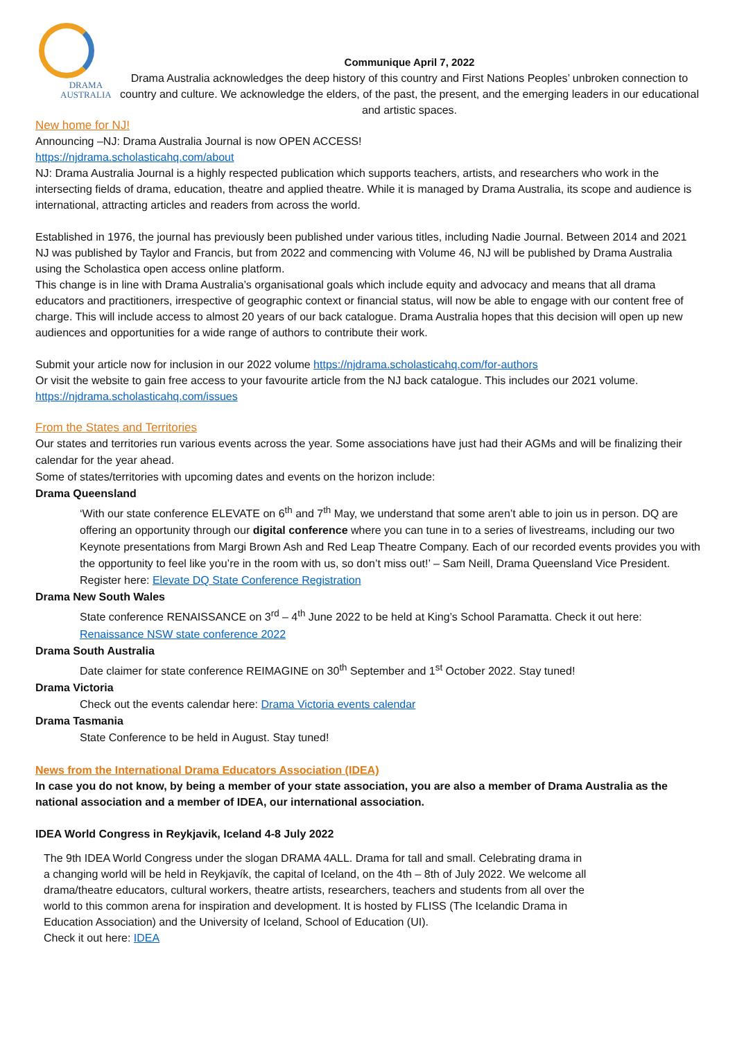DRAMA
AUSTRALIA
Communique April 7, 2022
Drama Australia acknowledges the deep history of this country and First Nations Peoples’ unbroken connection to country and culture. We acknowledge the elders, of the past, the present, and the emerging leaders in our educational and artistic spaces.
New home for NJ!
Announcing –NJ: Drama Australia Journal is now OPEN ACCESS!
https://njdrama.scholasticahq.com/about
NJ: Drama Australia Journal is a highly respected publication which supports teachers, artists, and researchers who work in the intersecting fields of drama, education, theatre and applied theatre. While it is managed by Drama Australia, its scope and audience is international, attracting articles and readers from across the world.
Established in 1976, the journal has previously been published under various titles, including Nadie Journal. Between 2014 and 2021 NJ was published by Taylor and Francis, but from 2022 and commencing with Volume 46, NJ will be published by Drama Australia using the Scholastica open access online platform.
This change is in line with Drama Australia’s organisational goals which include equity and advocacy and means that all drama educators and practitioners, irrespective of geographic context or financial status, will now be able to engage with our content free of charge. This will include access to almost 20 years of our back catalogue. Drama Australia hopes that this decision will open up new audiences and opportunities for a wide range of authors to contribute their work.
Submit your article now for inclusion in our 2022 volume https://njdrama.scholasticahq.com/for-authors
Or visit the website to gain free access to your favourite article from the NJ back catalogue. This includes our 2021 volume. https://njdrama.scholasticahq.com/issues
From the States and Territories
Our states and territories run various events across the year. Some associations have just had their AGMs and will be finalizing their calendar for the year ahead.
Some of states/territories with upcoming dates and events on the horizon include:
Drama Queensland
‘With our state conference ELEVATE on 6<sup>th</sup> and 7<sup>th</sup> May, we understand that some aren’t able to join us in person. DQ are offering an opportunity through our digital conference where you can tune in to a series of livestreams, including our two Keynote presentations from Margi Brown Ash and Red Leap Theatre Company. Each of our recorded events provides you with the opportunity to feel like you’re in the room with us, so don’t miss out!’ – Sam Neill, Drama Queensland Vice President.
Register here: Elevate DQ State Conference Registration
Drama New South Wales
State conference RENAISSANCE on 3<sup>rd</sup> – 4<sup>th</sup> June 2022 to be held at King’s School Paramatta. Check it out here: Renaissance NSW state conference 2022
Drama South Australia
Date claimer for state conference REIMAGINE on 30<sup>th</sup> September and 1<sup>st</sup> October 2022. Stay tuned!
Drama Victoria
Check out the events calendar here: Drama Victoria events calendar
Drama Tasmania
State Conference to be held in August. Stay tuned!
News from the International Drama Educators Association (IDEA)
In case you do not know, by being a member of your state association, you are also a member of Drama Australia as the national association and a member of IDEA, our international association.
IDEA World Congress in Reykjavik, Iceland 4-8 July 2022
The 9th IDEA World Congress under the slogan DRAMA 4ALL. Drama for tall and small. Celebrating drama in a changing world will be held in Reykjavík, the capital of Iceland, on the 4th – 8th of July 2022. We welcome all drama/theatre educators, cultural workers, theatre artists, researchers, teachers and students from all over the world to this common arena for inspiration and development. It is hosted by FLISS (The Icelandic Drama in Education Association) and the University of Iceland, School of Education (UI).
Check it out here: IDEA